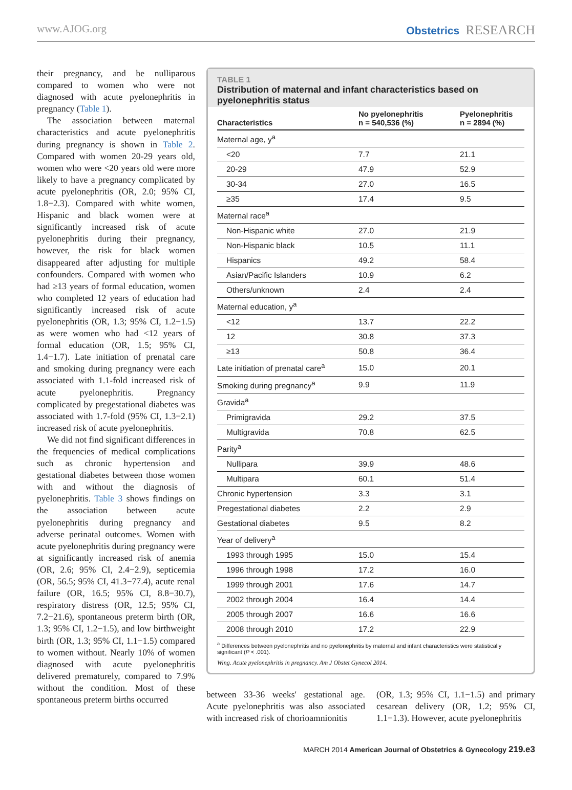www.AJOG.org Obstetrics RESEARCH
their pregnancy, and be nulliparous compared to women who were not diagnosed with acute pyelonephritis in pregnancy (Table 1).
The association between maternal characteristics and acute pyelonephritis during pregnancy is shown in Table 2. Compared with women 20-29 years old, women who were <20 years old were more likely to have a pregnancy complicated by acute pyelonephritis (OR, 2.0; 95% CI, 1.8−2.3). Compared with white women, Hispanic and black women were at significantly increased risk of acute pyelonephritis during their pregnancy, however, the risk for black women disappeared after adjusting for multiple confounders. Compared with women who had ≥13 years of formal education, women who completed 12 years of education had significantly increased risk of acute pyelonephritis (OR, 1.3; 95% CI, 1.2−1.5) as were women who had <12 years of formal education (OR, 1.5; 95% CI, 1.4−1.7). Late initiation of prenatal care and smoking during pregnancy were each associated with 1.1-fold increased risk of acute pyelonephritis. Pregnancy complicated by pregestational diabetes was associated with 1.7-fold (95% CI, 1.3−2.1) increased risk of acute pyelonephritis.
We did not find significant differences in the frequencies of medical complications such as chronic hypertension and gestational diabetes between those women with and without the diagnosis of pyelonephritis. Table 3 shows findings on the association between acute pyelonephritis during pregnancy and adverse perinatal outcomes. Women with acute pyelonephritis during pregnancy were at significantly increased risk of anemia (OR, 2.6; 95% CI, 2.4−2.9), septicemia (OR, 56.5; 95% CI, 41.3−77.4), acute renal failure (OR, 16.5; 95% CI, 8.8−30.7), respiratory distress (OR, 12.5; 95% CI, 7.2−21.6), spontaneous preterm birth (OR, 1.3; 95% CI, 1.2−1.5), and low birthweight birth (OR, 1.3; 95% CI, 1.1−1.5) compared to women without. Nearly 10% of women diagnosed with acute pyelonephritis delivered prematurely, compared to 7.9% without the condition. Most of these spontaneous preterm births occurred
TABLE 1
Distribution of maternal and infant characteristics based on pyelonephritis status
| Characteristics | No pyelonephritis n = 540,536 (%) | Pyelonephritis n = 2894 (%) |
| --- | --- | --- |
| Maternal age, y<sup>a</sup> | | |
| <20 | 7.7 | 21.1 |
| 20-29 | 47.9 | 52.9 |
| 30-34 | 27.0 | 16.5 |
| ≥35 | 17.4 | 9.5 |
| Maternal race<sup>a</sup> | | |
| Non-Hispanic white | 27.0 | 21.9 |
| Non-Hispanic black | 10.5 | 11.1 |
| Hispanics | 49.2 | 58.4 |
| Asian/Pacific Islanders | 10.9 | 6.2 |
| Others/unknown | 2.4 | 2.4 |
| Maternal education, y<sup>a</sup> | | |
| <12 | 13.7 | 22.2 |
| 12 | 30.8 | 37.3 |
| ≥13 | 50.8 | 36.4 |
| Late initiation of prenatal care<sup>a</sup> | 15.0 | 20.1 |
| Smoking during pregnancy<sup>a</sup> | 9.9 | 11.9 |
| Gravida<sup>a</sup> | | |
| Primigravida | 29.2 | 37.5 |
| Multigravida | 70.8 | 62.5 |
| Parity<sup>a</sup> | | |
| Nullipara | 39.9 | 48.6 |
| Multipara | 60.1 | 51.4 |
| Chronic hypertension | 3.3 | 3.1 |
| Pregestational diabetes | 2.2 | 2.9 |
| Gestational diabetes | 9.5 | 8.2 |
| Year of delivery<sup>a</sup> | | |
| 1993 through 1995 | 15.0 | 15.4 |
| 1996 through 1998 | 17.2 | 16.0 |
| 1999 through 2001 | 17.6 | 14.7 |
| 2002 through 2004 | 16.4 | 14.4 |
| 2005 through 2007 | 16.6 | 16.6 |
| 2008 through 2010 | 17.2 | 22.9 |
<sup>a</sup> Differences between pyelonephritis and no pyelonephritis by maternal and infant characteristics were statistically significant (P < .001).
Wing. Acute pyelonephritis in pregnancy. Am J Obstet Gynecol 2014.
between 33-36 weeks' gestational age. Acute pyelonephritis was also associated with increased risk of chorioamnionitis
(OR, 1.3; 95% CI, 1.1−1.5) and primary cesarean delivery (OR, 1.2; 95% CI, 1.1−1.3). However, acute pyelonephritis
MARCH 2014 American Journal of Obstetrics & Gynecology 219.e3